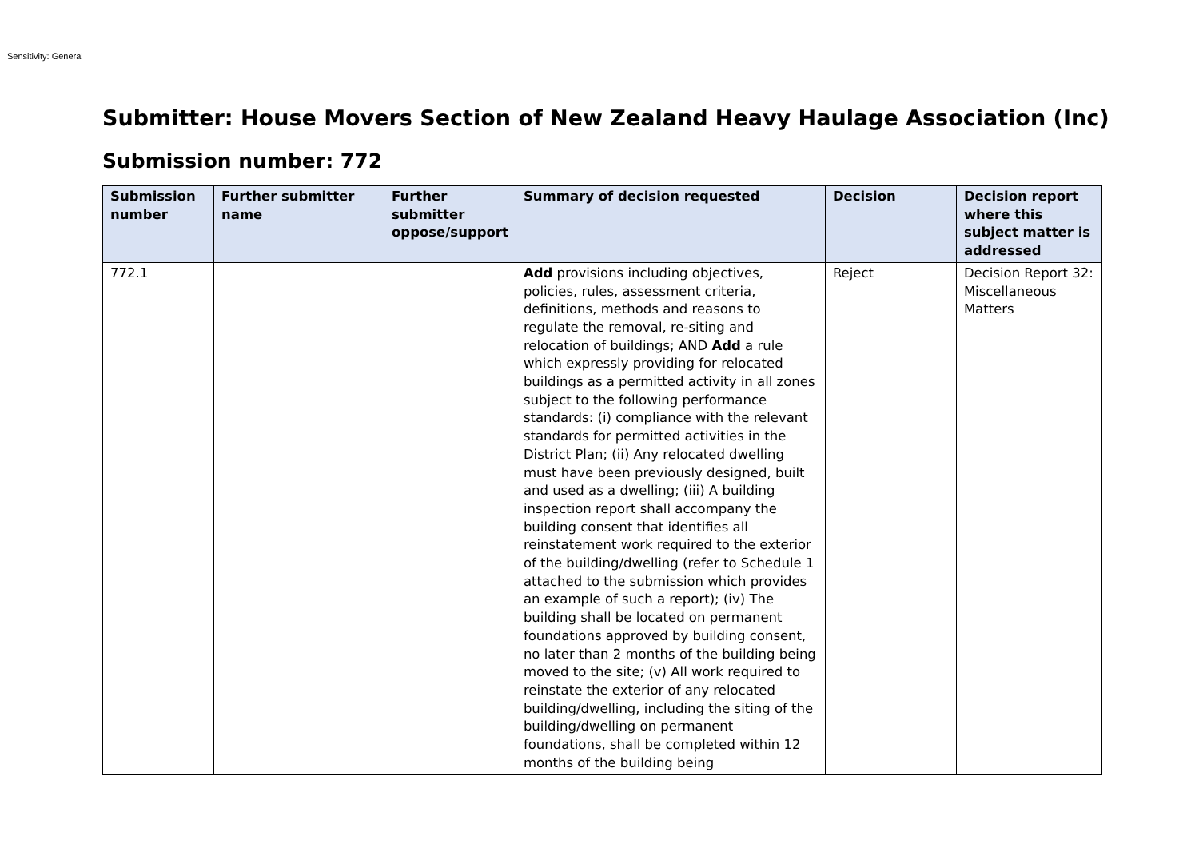Sensitivity: General
Submitter: House Movers Section of New Zealand Heavy Haulage Association (Inc)
Submission number: 772
| Submission number | Further submitter name | Further submitter oppose/support | Summary of decision requested | Decision | Decision report where this subject matter is addressed |
| --- | --- | --- | --- | --- | --- |
| 772.1 | | | Add provisions including objectives, policies, rules, assessment criteria, definitions, methods and reasons to regulate the removal, re-siting and relocation of buildings; AND Add a rule which expressly providing for relocated buildings as a permitted activity in all zones subject to the following performance standards: (i) compliance with the relevant standards for permitted activities in the District Plan; (ii) Any relocated dwelling must have been previously designed, built and used as a dwelling; (iii) A building inspection report shall accompany the building consent that identifies all reinstatement work required to the exterior of the building/dwelling (refer to Schedule 1 attached to the submission which provides an example of such a report); (iv) The building shall be located on permanent foundations approved by building consent, no later than 2 months of the building being moved to the site; (v) All work required to reinstate the exterior of any relocated building/dwelling, including the siting of the building/dwelling on permanent foundations, shall be completed within 12 months of the building being | Reject | Decision Report 32: Miscellaneous Matters |